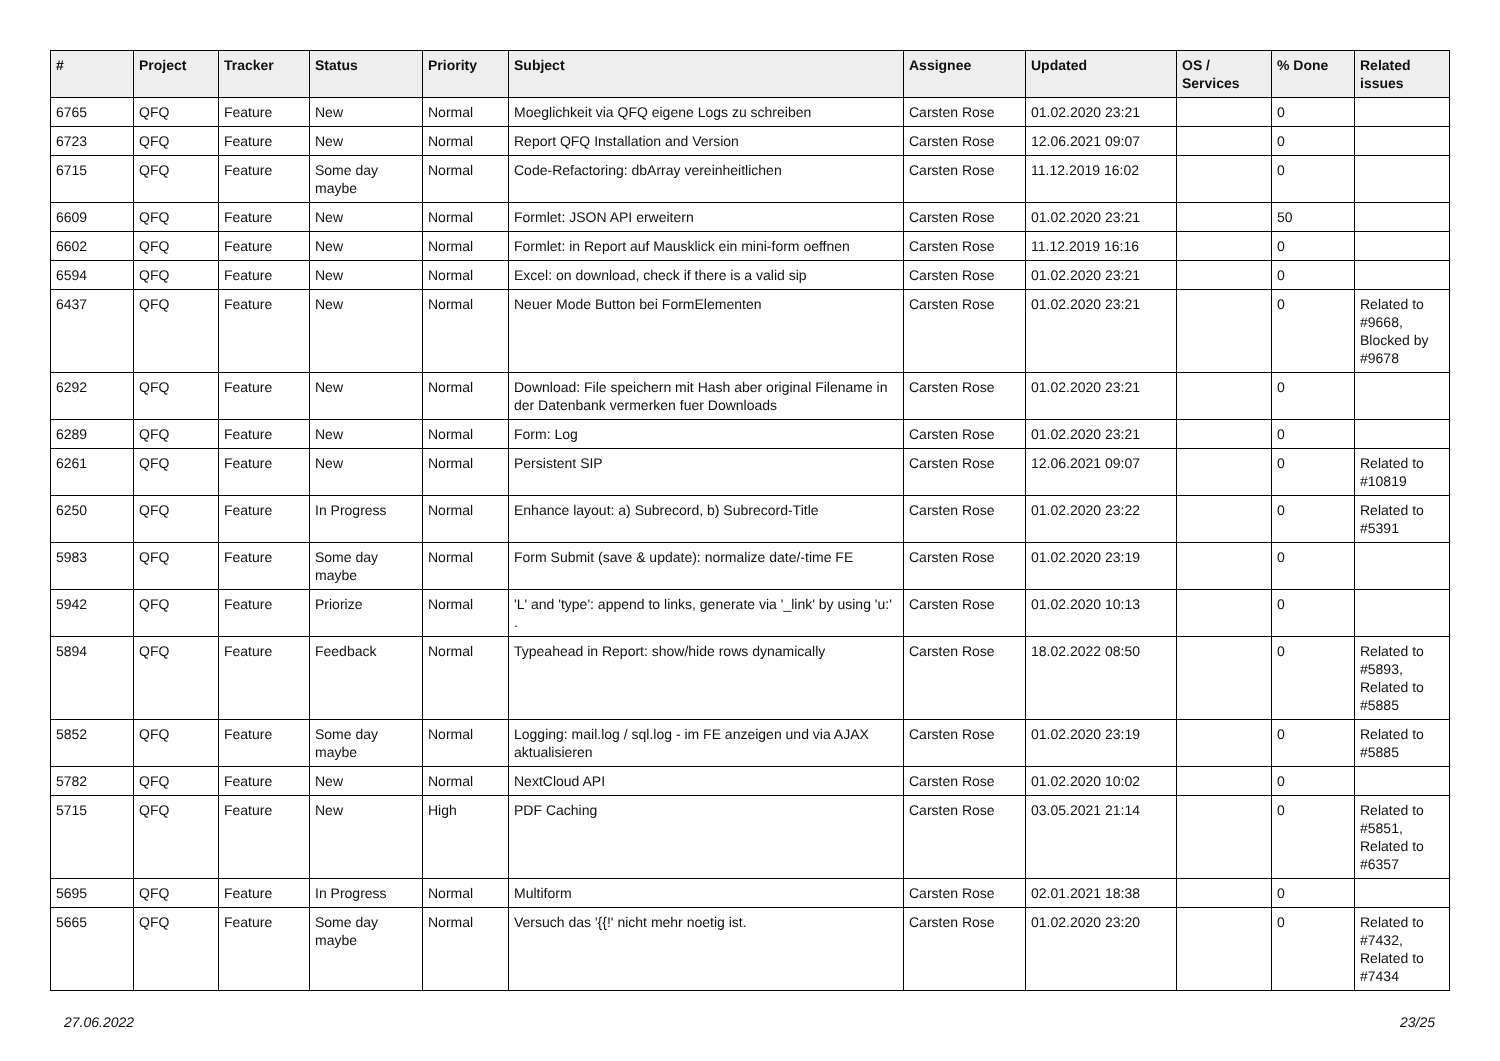| # | Project | Tracker | Status | Priority | Subject | Assignee | Updated | OS / Services | % Done | Related issues |
| --- | --- | --- | --- | --- | --- | --- | --- | --- | --- | --- |
| 6765 | QFQ | Feature | New | Normal | Moeglichkeit via QFQ eigene Logs zu schreiben | Carsten Rose | 01.02.2020 23:21 | | 0 | |
| 6723 | QFQ | Feature | New | Normal | Report QFQ Installation and Version | Carsten Rose | 12.06.2021 09:07 | | 0 | |
| 6715 | QFQ | Feature | Some day maybe | Normal | Code-Refactoring: dbArray vereinheitlichen | Carsten Rose | 11.12.2019 16:02 | | 0 | |
| 6609 | QFQ | Feature | New | Normal | Formlet: JSON API erweitern | Carsten Rose | 01.02.2020 23:21 | | 50 | |
| 6602 | QFQ | Feature | New | Normal | Formlet: in Report auf Mausklick ein mini-form oeffnen | Carsten Rose | 11.12.2019 16:16 | | 0 | |
| 6594 | QFQ | Feature | New | Normal | Excel: on download, check if there is a valid sip | Carsten Rose | 01.02.2020 23:21 | | 0 | |
| 6437 | QFQ | Feature | New | Normal | Neuer Mode Button bei FormElementen | Carsten Rose | 01.02.2020 23:21 | | 0 | Related to #9668, Blocked by #9678 |
| 6292 | QFQ | Feature | New | Normal | Download: File speichern mit Hash aber original Filename in der Datenbank vermerken fuer Downloads | Carsten Rose | 01.02.2020 23:21 | | 0 | |
| 6289 | QFQ | Feature | New | Normal | Form: Log | Carsten Rose | 01.02.2020 23:21 | | 0 | |
| 6261 | QFQ | Feature | New | Normal | Persistent SIP | Carsten Rose | 12.06.2021 09:07 | | 0 | Related to #10819 |
| 6250 | QFQ | Feature | In Progress | Normal | Enhance layout: a) Subrecord, b) Subrecord-Title | Carsten Rose | 01.02.2020 23:22 | | 0 | Related to #5391 |
| 5983 | QFQ | Feature | Some day maybe | Normal | Form Submit (save & update): normalize date/-time FE | Carsten Rose | 01.02.2020 23:19 | | 0 | |
| 5942 | QFQ | Feature | Priorize | Normal | 'L' and 'type': append to links, generate via '_link' by using 'u:' . | Carsten Rose | 01.02.2020 10:13 | | 0 | |
| 5894 | QFQ | Feature | Feedback | Normal | Typeahead in Report: show/hide rows dynamically | Carsten Rose | 18.02.2022 08:50 | | 0 | Related to #5893, Related to #5885 |
| 5852 | QFQ | Feature | Some day maybe | Normal | Logging: mail.log / sql.log - im FE anzeigen und via AJAX aktualisieren | Carsten Rose | 01.02.2020 23:19 | | 0 | Related to #5885 |
| 5782 | QFQ | Feature | New | Normal | NextCloud API | Carsten Rose | 01.02.2020 10:02 | | 0 | |
| 5715 | QFQ | Feature | New | High | PDF Caching | Carsten Rose | 03.05.2021 21:14 | | 0 | Related to #5851, Related to #6357 |
| 5695 | QFQ | Feature | In Progress | Normal | Multiform | Carsten Rose | 02.01.2021 18:38 | | 0 | |
| 5665 | QFQ | Feature | Some day maybe | Normal | Versuch das '{{!' nicht mehr noetig ist. | Carsten Rose | 01.02.2020 23:20 | | 0 | Related to #7432, Related to #7434 |
27.06.2022 23/25